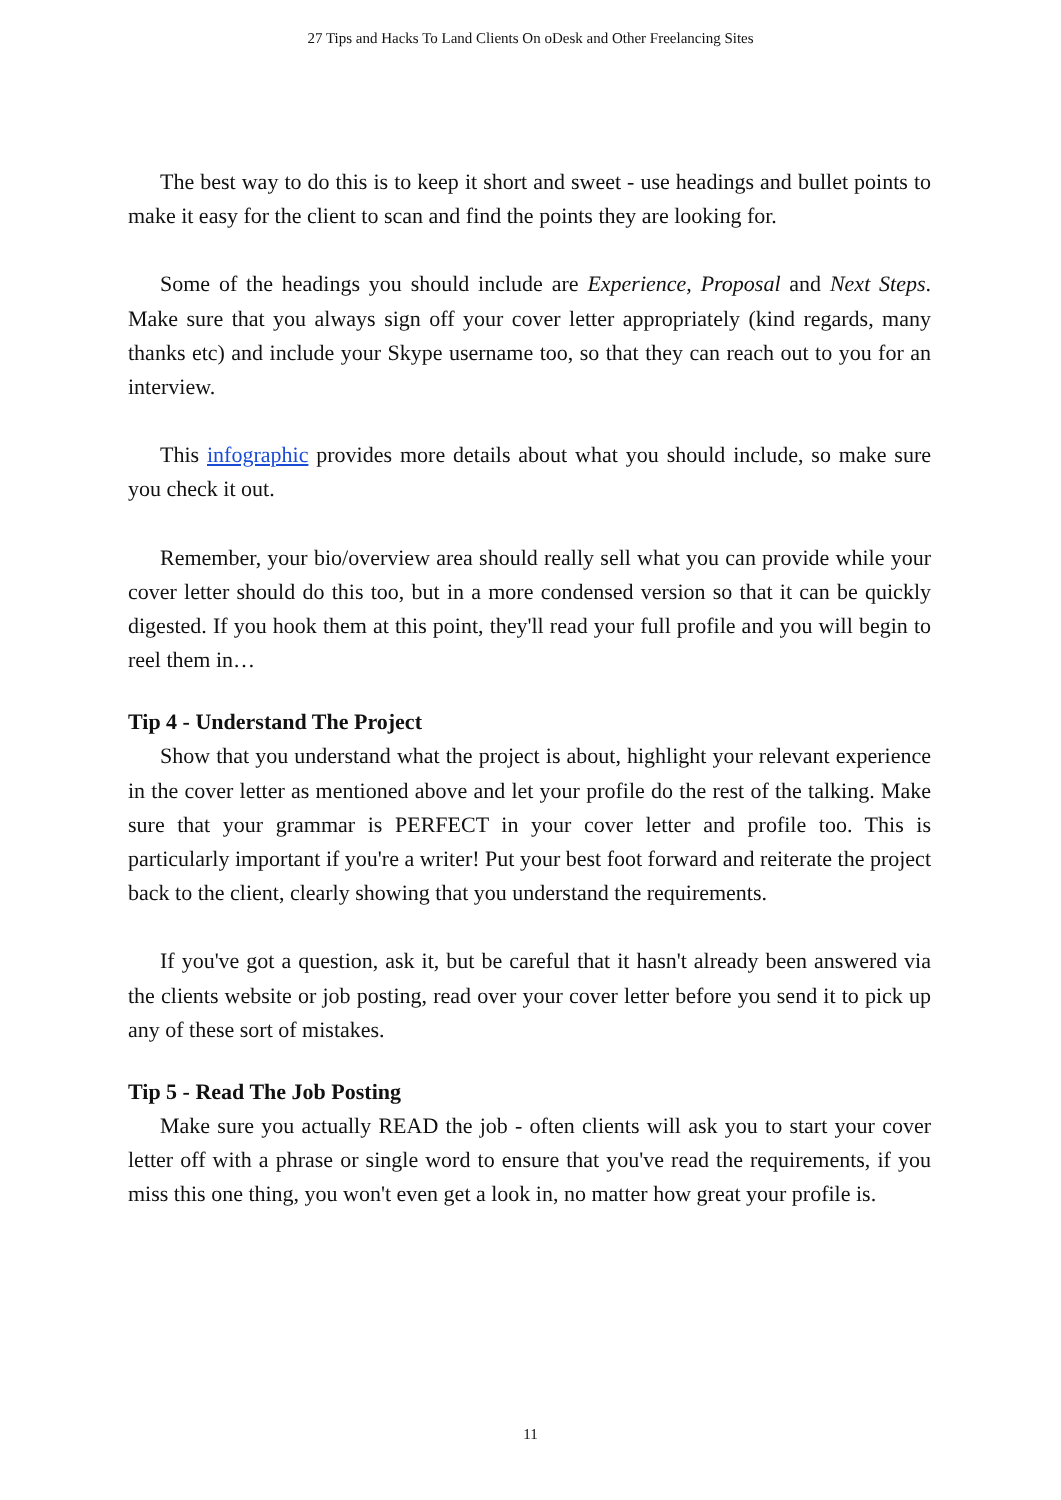27 Tips and Hacks To Land Clients On oDesk and Other Freelancing Sites
The best way to do this is to keep it short and sweet - use headings and bullet points to make it easy for the client to scan and find the points they are looking for.
Some of the headings you should include are Experience, Proposal and Next Steps. Make sure that you always sign off your cover letter appropriately (kind regards, many thanks etc) and include your Skype username too, so that they can reach out to you for an interview.
This infographic provides more details about what you should include, so make sure you check it out.
Remember, your bio/overview area should really sell what you can provide while your cover letter should do this too, but in a more condensed version so that it can be quickly digested. If you hook them at this point, they'll read your full profile and you will begin to reel them in…
Tip 4 - Understand The Project
Show that you understand what the project is about, highlight your relevant experience in the cover letter as mentioned above and let your profile do the rest of the talking. Make sure that your grammar is PERFECT in your cover letter and profile too. This is particularly important if you're a writer! Put your best foot forward and reiterate the project back to the client, clearly showing that you understand the requirements.
If you've got a question, ask it, but be careful that it hasn't already been answered via the clients website or job posting, read over your cover letter before you send it to pick up any of these sort of mistakes.
Tip 5 - Read The Job Posting
Make sure you actually READ the job - often clients will ask you to start your cover letter off with a phrase or single word to ensure that you've read the requirements, if you miss this one thing, you won't even get a look in, no matter how great your profile is.
11